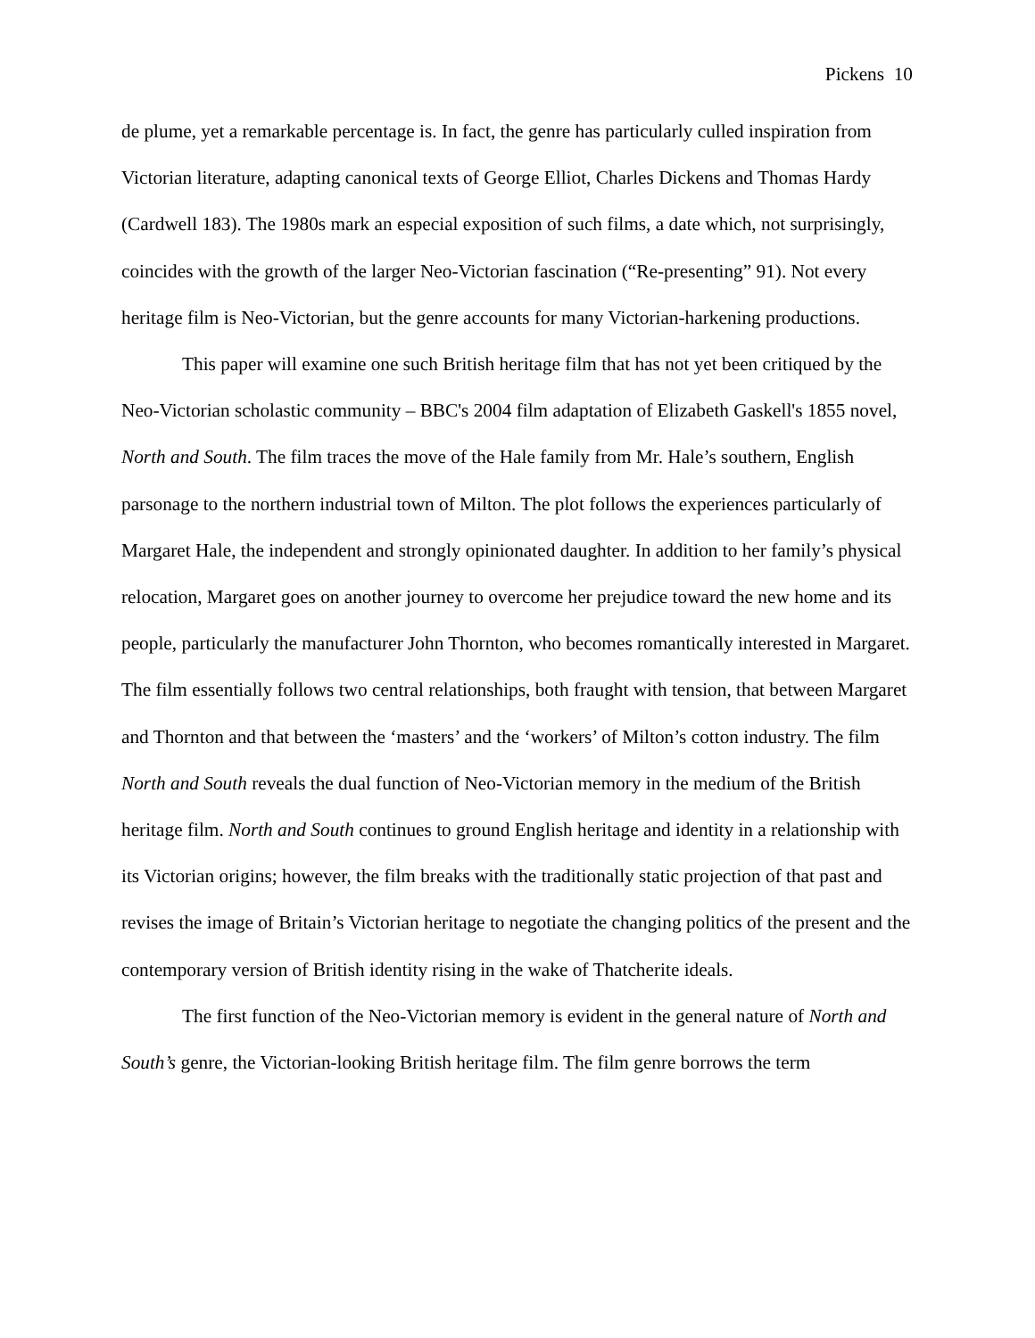Pickens 10
de plume, yet a remarkable percentage is. In fact, the genre has particularly culled inspiration from Victorian literature, adapting canonical texts of George Elliot, Charles Dickens and Thomas Hardy (Cardwell 183). The 1980s mark an especial exposition of such films, a date which, not surprisingly, coincides with the growth of the larger Neo-Victorian fascination (“Re-presenting” 91). Not every heritage film is Neo-Victorian, but the genre accounts for many Victorian-harkening productions.
This paper will examine one such British heritage film that has not yet been critiqued by the Neo-Victorian scholastic community – BBC's 2004 film adaptation of Elizabeth Gaskell's 1855 novel, North and South. The film traces the move of the Hale family from Mr. Hale’s southern, English parsonage to the northern industrial town of Milton. The plot follows the experiences particularly of Margaret Hale, the independent and strongly opinionated daughter. In addition to her family’s physical relocation, Margaret goes on another journey to overcome her prejudice toward the new home and its people, particularly the manufacturer John Thornton, who becomes romantically interested in Margaret. The film essentially follows two central relationships, both fraught with tension, that between Margaret and Thornton and that between the ‘masters’ and the ‘workers’ of Milton’s cotton industry. The film North and South reveals the dual function of Neo-Victorian memory in the medium of the British heritage film. North and South continues to ground English heritage and identity in a relationship with its Victorian origins; however, the film breaks with the traditionally static projection of that past and revises the image of Britain’s Victorian heritage to negotiate the changing politics of the present and the contemporary version of British identity rising in the wake of Thatcherite ideals.
The first function of the Neo-Victorian memory is evident in the general nature of North and South’s genre, the Victorian-looking British heritage film. The film genre borrows the term